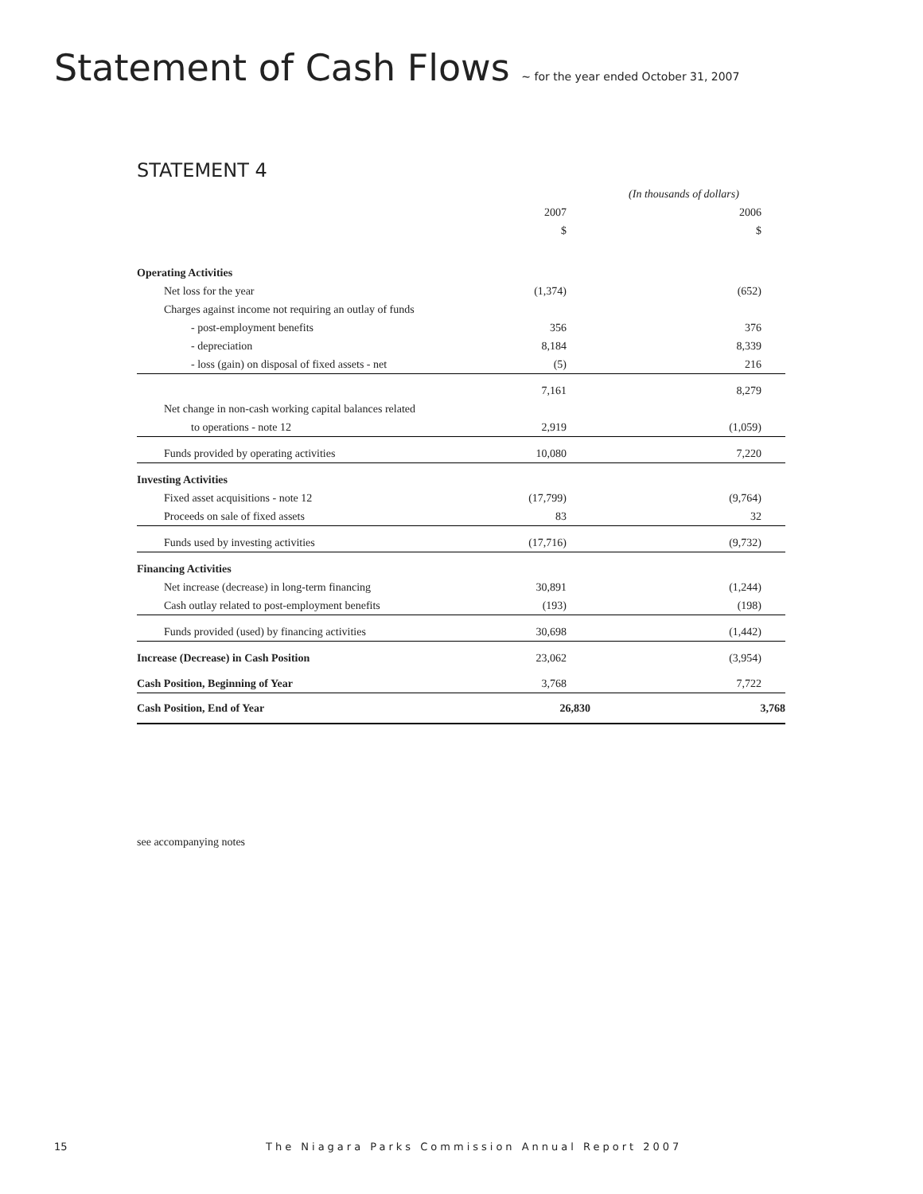Statement of Cash Flows ~ for the year ended October 31, 2007
STATEMENT 4
| | (In thousands of dollars) | | |
| | 2007 | | 2006 |
| | $ | | $ |
| Operating Activities | | | |
| Net loss for the year | (1,374) | | (652) |
| Charges against income not requiring an outlay of funds | | | |
| - post-employment benefits | 356 | | 376 |
| - depreciation | 8,184 | | 8,339 |
| - loss (gain) on disposal of fixed assets - net | (5) | | 216 |
| | 7,161 | | 8,279 |
| Net change in non-cash working capital balances related | | | |
| to operations - note 12 | 2,919 | | (1,059) |
| Funds provided by operating activities | 10,080 | | 7,220 |
| Investing Activities | | | |
| Fixed asset acquisitions - note 12 | (17,799) | | (9,764) |
| Proceeds on sale of fixed assets | 83 | | 32 |
| Funds used by investing activities | (17,716) | | (9,732) |
| Financing Activities | | | |
| Net increase (decrease) in long-term financing | 30,891 | | (1,244) |
| Cash outlay related to post-employment benefits | (193) | | (198) |
| Funds provided (used) by financing activities | 30,698 | | (1,442) |
| Increase (Decrease) in Cash Position | 23,062 | | (3,954) |
| Cash Position, Beginning of Year | 3,768 | | 7,722 |
| Cash Position, End of Year | 26,830 | | 3,768 |
see accompanying notes
15 The Niagara Parks Commission Annual Report 2007